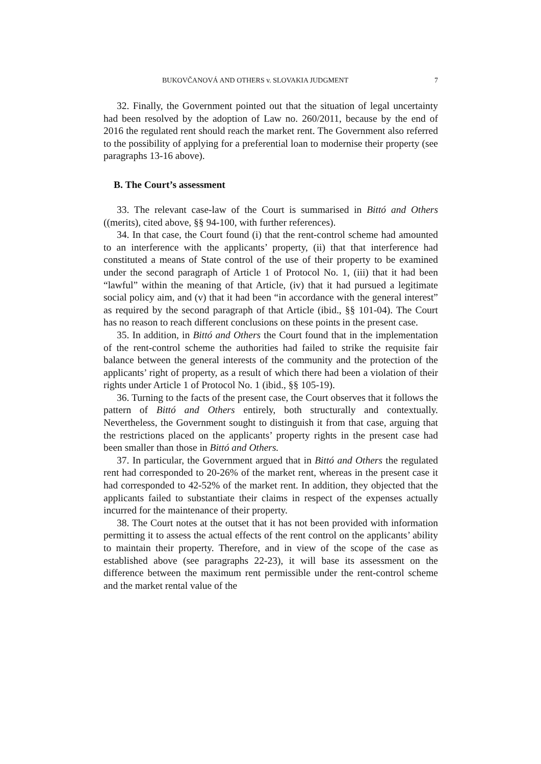BUKOVČANOVÁ AND OTHERS v. SLOVAKIA JUDGMENT 7
32. Finally, the Government pointed out that the situation of legal uncertainty had been resolved by the adoption of Law no. 260/2011, because by the end of 2016 the regulated rent should reach the market rent. The Government also referred to the possibility of applying for a preferential loan to modernise their property (see paragraphs 13-16 above).
B. The Court’s assessment
33. The relevant case-law of the Court is summarised in Bittó and Others ((merits), cited above, §§ 94-100, with further references).
34. In that case, the Court found (i) that the rent-control scheme had amounted to an interference with the applicants’ property, (ii) that that interference had constituted a means of State control of the use of their property to be examined under the second paragraph of Article 1 of Protocol No. 1, (iii) that it had been “lawful” within the meaning of that Article, (iv) that it had pursued a legitimate social policy aim, and (v) that it had been “in accordance with the general interest” as required by the second paragraph of that Article (ibid., §§ 101-04). The Court has no reason to reach different conclusions on these points in the present case.
35. In addition, in Bittó and Others the Court found that in the implementation of the rent-control scheme the authorities had failed to strike the requisite fair balance between the general interests of the community and the protection of the applicants’ right of property, as a result of which there had been a violation of their rights under Article 1 of Protocol No. 1 (ibid., §§ 105-19).
36. Turning to the facts of the present case, the Court observes that it follows the pattern of Bittó and Others entirely, both structurally and contextually. Nevertheless, the Government sought to distinguish it from that case, arguing that the restrictions placed on the applicants’ property rights in the present case had been smaller than those in Bittó and Others.
37. In particular, the Government argued that in Bittó and Others the regulated rent had corresponded to 20-26% of the market rent, whereas in the present case it had corresponded to 42-52% of the market rent. In addition, they objected that the applicants failed to substantiate their claims in respect of the expenses actually incurred for the maintenance of their property.
38. The Court notes at the outset that it has not been provided with information permitting it to assess the actual effects of the rent control on the applicants’ ability to maintain their property. Therefore, and in view of the scope of the case as established above (see paragraphs 22-23), it will base its assessment on the difference between the maximum rent permissible under the rent-control scheme and the market rental value of the